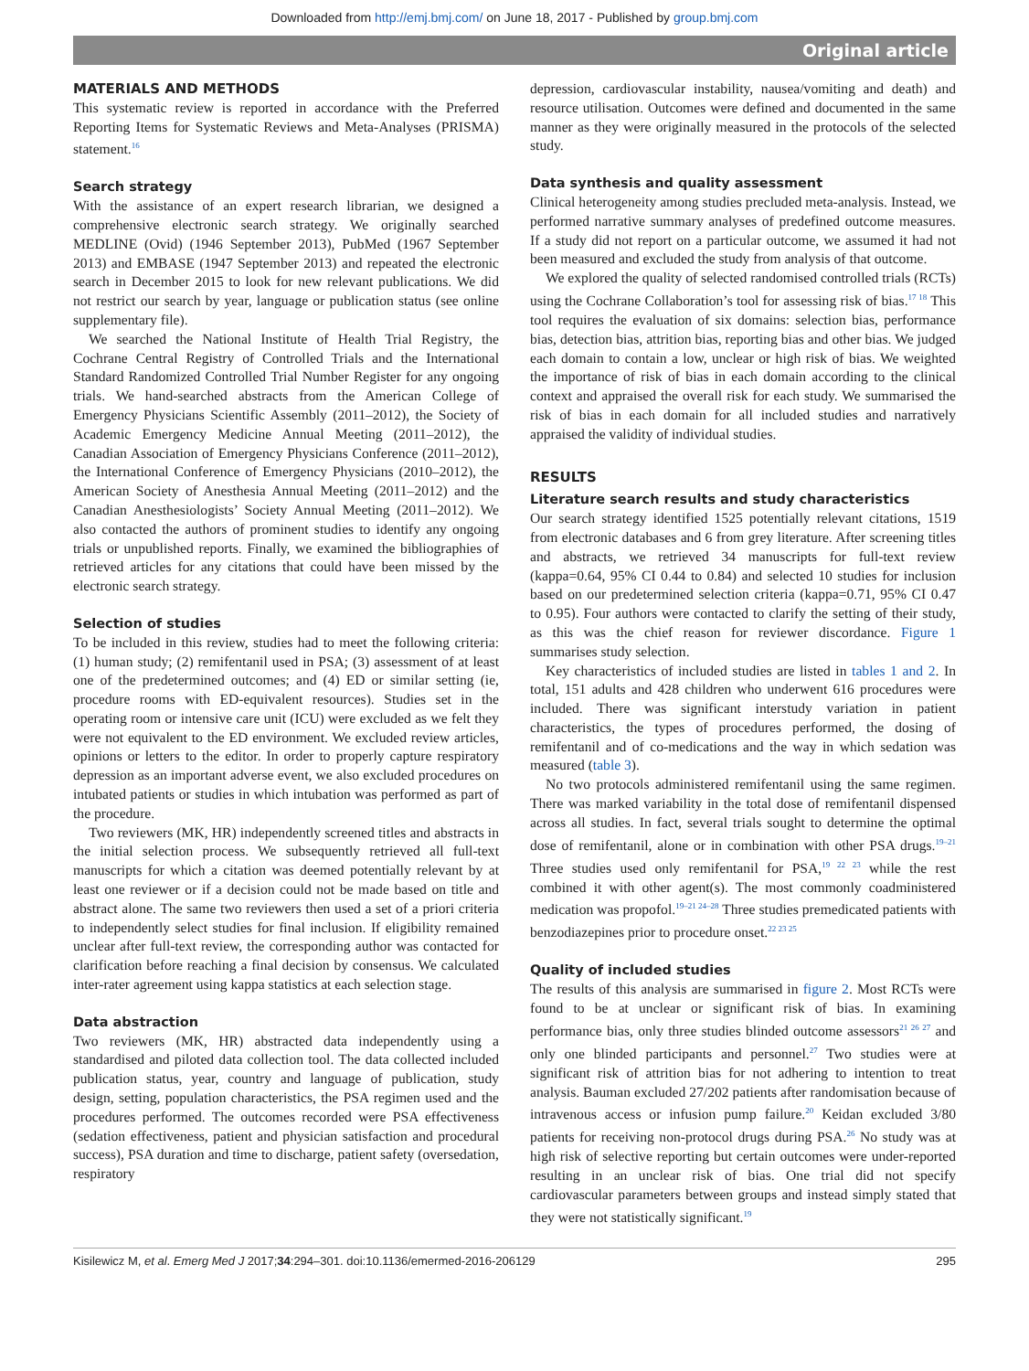Downloaded from http://emj.bmj.com/ on June 18, 2017 - Published by group.bmj.com
Original article
MATERIALS AND METHODS
This systematic review is reported in accordance with the Preferred Reporting Items for Systematic Reviews and Meta-Analyses (PRISMA) statement.<sup>16</sup>
Search strategy
With the assistance of an expert research librarian, we designed a comprehensive electronic search strategy. We originally searched MEDLINE (Ovid) (1946 September 2013), PubMed (1967 September 2013) and EMBASE (1947 September 2013) and repeated the electronic search in December 2015 to look for new relevant publications. We did not restrict our search by year, language or publication status (see online supplementary file).
We searched the National Institute of Health Trial Registry, the Cochrane Central Registry of Controlled Trials and the International Standard Randomized Controlled Trial Number Register for any ongoing trials. We hand-searched abstracts from the American College of Emergency Physicians Scientific Assembly (2011–2012), the Society of Academic Emergency Medicine Annual Meeting (2011–2012), the Canadian Association of Emergency Physicians Conference (2011–2012), the International Conference of Emergency Physicians (2010–2012), the American Society of Anesthesia Annual Meeting (2011–2012) and the Canadian Anesthesiologists’ Society Annual Meeting (2011–2012). We also contacted the authors of prominent studies to identify any ongoing trials or unpublished reports. Finally, we examined the bibliographies of retrieved articles for any citations that could have been missed by the electronic search strategy.
Selection of studies
To be included in this review, studies had to meet the following criteria: (1) human study; (2) remifentanil used in PSA; (3) assessment of at least one of the predetermined outcomes; and (4) ED or similar setting (ie, procedure rooms with ED-equivalent resources). Studies set in the operating room or intensive care unit (ICU) were excluded as we felt they were not equivalent to the ED environment. We excluded review articles, opinions or letters to the editor. In order to properly capture respiratory depression as an important adverse event, we also excluded procedures on intubated patients or studies in which intubation was performed as part of the procedure.
Two reviewers (MK, HR) independently screened titles and abstracts in the initial selection process. We subsequently retrieved all full-text manuscripts for which a citation was deemed potentially relevant by at least one reviewer or if a decision could not be made based on title and abstract alone. The same two reviewers then used a set of a priori criteria to independently select studies for final inclusion. If eligibility remained unclear after full-text review, the corresponding author was contacted for clarification before reaching a final decision by consensus. We calculated inter-rater agreement using kappa statistics at each selection stage.
Data abstraction
Two reviewers (MK, HR) abstracted data independently using a standardised and piloted data collection tool. The data collected included publication status, year, country and language of publication, study design, setting, population characteristics, the PSA regimen used and the procedures performed. The outcomes recorded were PSA effectiveness (sedation effectiveness, patient and physician satisfaction and procedural success), PSA duration and time to discharge, patient safety (oversedation, respiratory
depression, cardiovascular instability, nausea/vomiting and death) and resource utilisation. Outcomes were defined and documented in the same manner as they were originally measured in the protocols of the selected study.
Data synthesis and quality assessment
Clinical heterogeneity among studies precluded meta-analysis. Instead, we performed narrative summary analyses of predefined outcome measures. If a study did not report on a particular outcome, we assumed it had not been measured and excluded the study from analysis of that outcome.
We explored the quality of selected randomised controlled trials (RCTs) using the Cochrane Collaboration’s tool for assessing risk of bias.<sup>17 18</sup> This tool requires the evaluation of six domains: selection bias, performance bias, detection bias, attrition bias, reporting bias and other bias. We judged each domain to contain a low, unclear or high risk of bias. We weighted the importance of risk of bias in each domain according to the clinical context and appraised the overall risk for each study. We summarised the risk of bias in each domain for all included studies and narratively appraised the validity of individual studies.
RESULTS
Literature search results and study characteristics
Our search strategy identified 1525 potentially relevant citations, 1519 from electronic databases and 6 from grey literature. After screening titles and abstracts, we retrieved 34 manuscripts for full-text review (kappa=0.64, 95% CI 0.44 to 0.84) and selected 10 studies for inclusion based on our predetermined selection criteria (kappa=0.71, 95% CI 0.47 to 0.95). Four authors were contacted to clarify the setting of their study, as this was the chief reason for reviewer discordance. Figure 1 summarises study selection.
Key characteristics of included studies are listed in tables 1 and 2. In total, 151 adults and 428 children who underwent 616 procedures were included. There was significant interstudy variation in patient characteristics, the types of procedures performed, the dosing of remifentanil and of co-medications and the way in which sedation was measured (table 3).
No two protocols administered remifentanil using the same regimen. There was marked variability in the total dose of remifentanil dispensed across all studies. In fact, several trials sought to determine the optimal dose of remifentanil, alone or in combination with other PSA drugs.<sup>19–21</sup> Three studies used only remifentanil for PSA,<sup>19 22 23</sup> while the rest combined it with other agent(s). The most commonly coadministered medication was propofol.<sup>19–21 24–28</sup> Three studies premedicated patients with benzodiazepines prior to procedure onset.<sup>22 23 25</sup>
Quality of included studies
The results of this analysis are summarised in figure 2. Most RCTs were found to be at unclear or significant risk of bias. In examining performance bias, only three studies blinded outcome assessors<sup>21 26 27</sup> and only one blinded participants and personnel.<sup>27</sup> Two studies were at significant risk of attrition bias for not adhering to intention to treat analysis. Bauman excluded 27/202 patients after randomisation because of intravenous access or infusion pump failure.<sup>20</sup> Keidan excluded 3/80 patients for receiving non-protocol drugs during PSA.<sup>26</sup> No study was at high risk of selective reporting but certain outcomes were under-reported resulting in an unclear risk of bias. One trial did not specify cardiovascular parameters between groups and instead simply stated that they were not statistically significant.<sup>19</sup>
Kisilewicz M, et al. Emerg Med J 2017;34:294–301. doi:10.1136/emermed-2016-206129 295